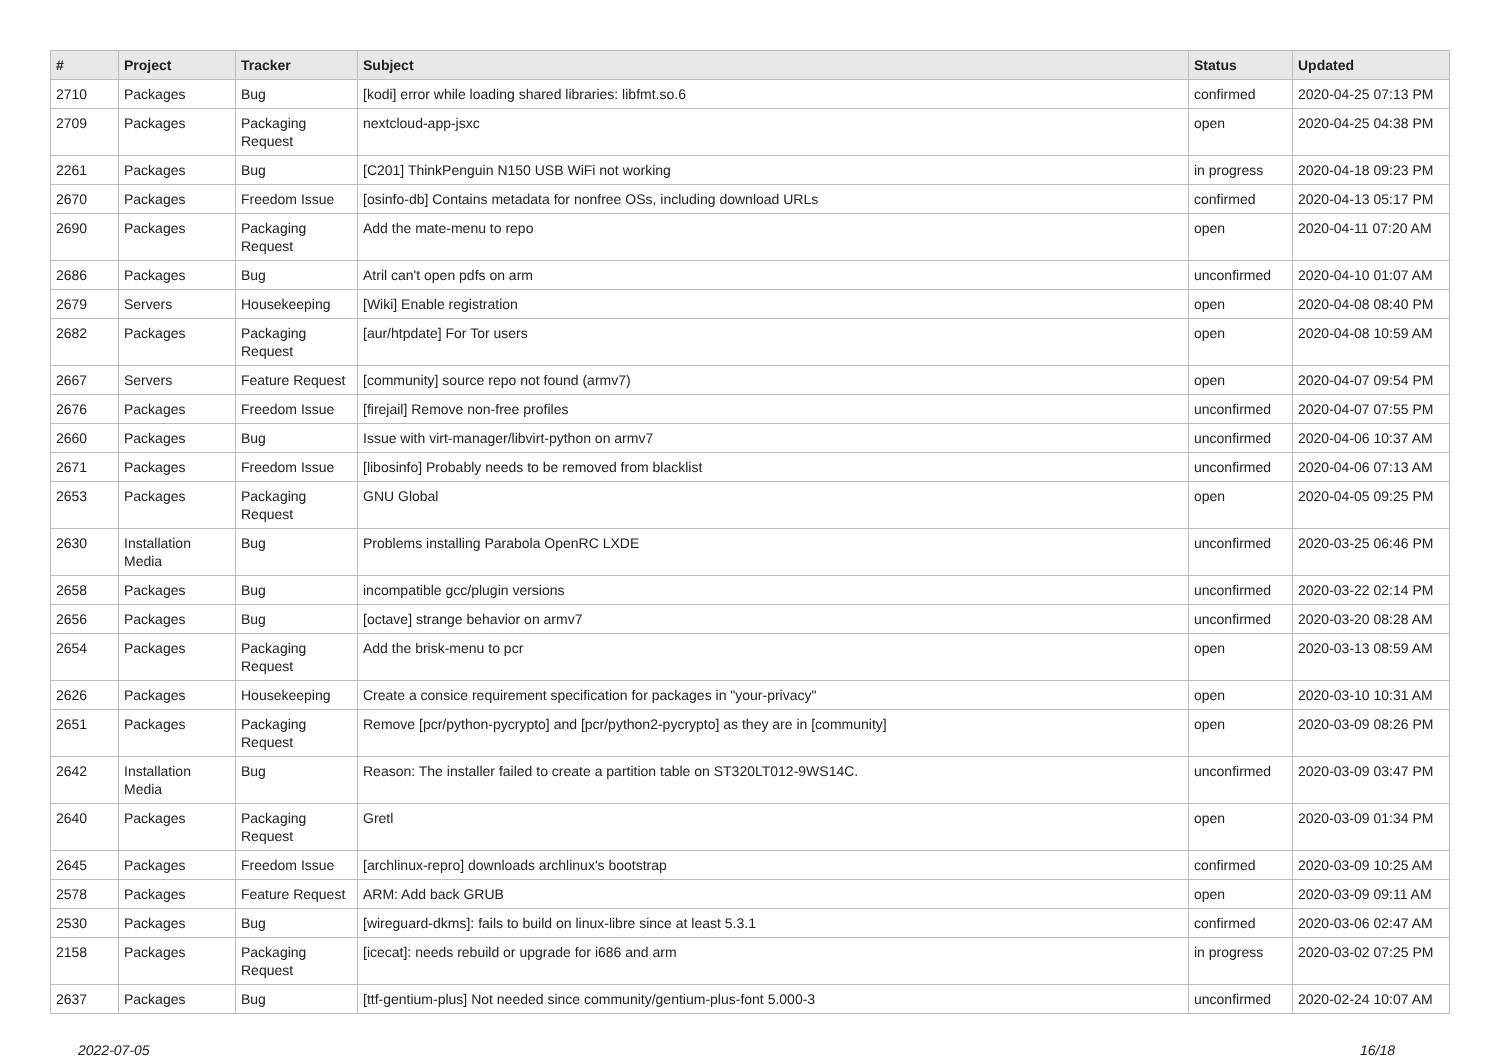| # | Project | Tracker | Subject | Status | Updated |
| --- | --- | --- | --- | --- | --- |
| 2710 | Packages | Bug | [kodi] error while loading shared libraries: libfmt.so.6 | confirmed | 2020-04-25 07:13 PM |
| 2709 | Packages | Packaging Request | nextcloud-app-jsxc | open | 2020-04-25 04:38 PM |
| 2261 | Packages | Bug | [C201] ThinkPenguin N150 USB WiFi not working | in progress | 2020-04-18 09:23 PM |
| 2670 | Packages | Freedom Issue | [osinfo-db] Contains metadata for nonfree OSs, including download URLs | confirmed | 2020-04-13 05:17 PM |
| 2690 | Packages | Packaging Request | Add the mate-menu to repo | open | 2020-04-11 07:20 AM |
| 2686 | Packages | Bug | Atril can't open pdfs on arm | unconfirmed | 2020-04-10 01:07 AM |
| 2679 | Servers | Housekeeping | [Wiki] Enable registration | open | 2020-04-08 08:40 PM |
| 2682 | Packages | Packaging Request | [aur/htpdate] For Tor users | open | 2020-04-08 10:59 AM |
| 2667 | Servers | Feature Request | [community] source repo not found (armv7) | open | 2020-04-07 09:54 PM |
| 2676 | Packages | Freedom Issue | [firejail] Remove non-free profiles | unconfirmed | 2020-04-07 07:55 PM |
| 2660 | Packages | Bug | Issue with virt-manager/libvirt-python on armv7 | unconfirmed | 2020-04-06 10:37 AM |
| 2671 | Packages | Freedom Issue | [libosinfo] Probably needs to be removed from blacklist | unconfirmed | 2020-04-06 07:13 AM |
| 2653 | Packages | Packaging Request | GNU Global | open | 2020-04-05 09:25 PM |
| 2630 | Installation Media | Bug | Problems installing Parabola OpenRC LXDE | unconfirmed | 2020-03-25 06:46 PM |
| 2658 | Packages | Bug | incompatible gcc/plugin versions | unconfirmed | 2020-03-22 02:14 PM |
| 2656 | Packages | Bug | [octave] strange behavior on armv7 | unconfirmed | 2020-03-20 08:28 AM |
| 2654 | Packages | Packaging Request | Add the brisk-menu to pcr | open | 2020-03-13 08:59 AM |
| 2626 | Packages | Housekeeping | Create a consice requirement specification for packages in "your-privacy" | open | 2020-03-10 10:31 AM |
| 2651 | Packages | Packaging Request | Remove [pcr/python-pycrypto] and [pcr/python2-pycrypto] as they are in [community] | open | 2020-03-09 08:26 PM |
| 2642 | Installation Media | Bug | Reason: The installer failed to create a partition table on ST320LT012-9WS14C. | unconfirmed | 2020-03-09 03:47 PM |
| 2640 | Packages | Packaging Request | Gretl | open | 2020-03-09 01:34 PM |
| 2645 | Packages | Freedom Issue | [archlinux-repro] downloads archlinux's bootstrap | confirmed | 2020-03-09 10:25 AM |
| 2578 | Packages | Feature Request | ARM: Add back GRUB | open | 2020-03-09 09:11 AM |
| 2530 | Packages | Bug | [wireguard-dkms]: fails to build on linux-libre since at least 5.3.1 | confirmed | 2020-03-06 02:47 AM |
| 2158 | Packages | Packaging Request | [icecat]: needs rebuild or upgrade for i686 and arm | in progress | 2020-03-02 07:25 PM |
| 2637 | Packages | Bug | [ttf-gentium-plus] Not needed since community/gentium-plus-font 5.000-3 | unconfirmed | 2020-02-24 10:07 AM |
2022-07-05 16/18